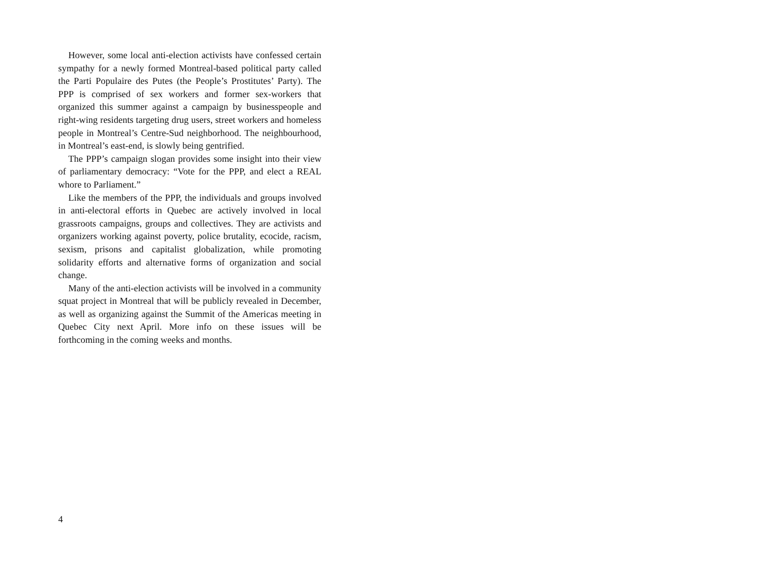However, some local anti-election activists have confessed certain sympathy for a newly formed Montreal-based political party called the Parti Populaire des Putes (the People’s Prostitutes’ Party). The PPP is comprised of sex workers and former sex-workers that organized this summer against a campaign by businesspeople and right-wing residents targeting drug users, street workers and homeless people in Montreal’s Centre-Sud neighborhood. The neighbourhood, in Montreal’s east-end, is slowly being gentrified.
The PPP’s campaign slogan provides some insight into their view of parliamentary democracy: “Vote for the PPP, and elect a REAL whore to Parliament.”
Like the members of the PPP, the individuals and groups involved in anti-electoral efforts in Quebec are actively involved in local grassroots campaigns, groups and collectives. They are activists and organizers working against poverty, police brutality, ecocide, racism, sexism, prisons and capitalist globalization, while promoting solidarity efforts and alternative forms of organization and social change.
Many of the anti-election activists will be involved in a community squat project in Montreal that will be publicly revealed in December, as well as organizing against the Summit of the Americas meeting in Quebec City next April. More info on these issues will be forthcoming in the coming weeks and months.
4